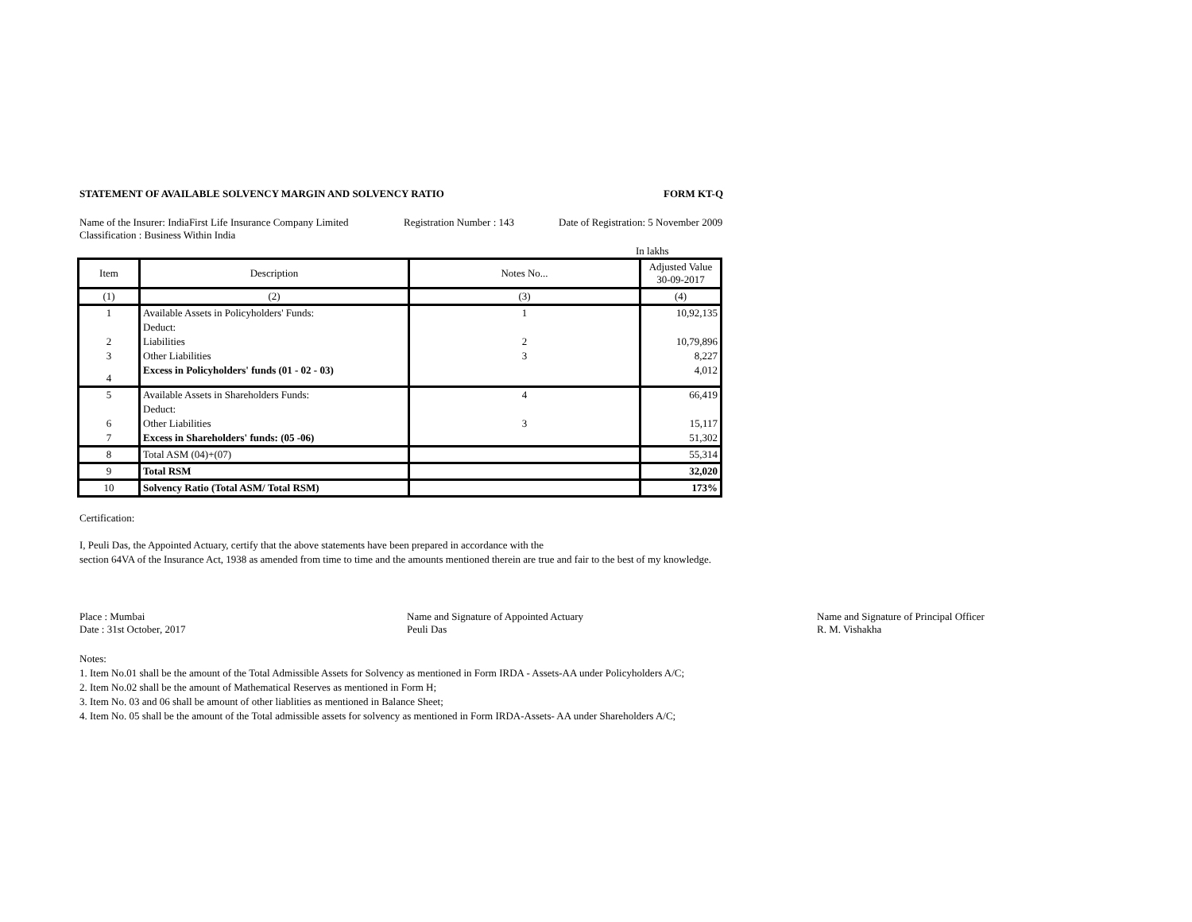STATEMENT OF AVAILABLE SOLVENCY MARGIN AND SOLVENCY RATIO FORM KT-Q
Name of the Insurer: IndiaFirst Life Insurance Company Limited Registration Number : 143 Date of Registration: 5 November 2009
Classification : Business Within India
In lakhs
| Item | Description | Notes No... | Adjusted Value 30-09-2017 |
| (1) | (2) | (3) | (4) |
| 1 | Available Assets in Policyholders' Funds: | 1 | 10,92,135 |
| | Deduct: | | |
| 2 | Liabilities | 2 | 10,79,896 |
| 3 | Other Liabilities | 3 | 8,227 |
| 4 | Excess in Policyholders' funds (01 - 02 - 03) | | 4,012 |
| 5 | Available Assets in Shareholders Funds: | 4 | 66,419 |
| | Deduct: | | |
| 6 | Other Liabilities | 3 | 15,117 |
| 7 | Excess in Shareholders' funds: (05 -06) | | 51,302 |
| 8 | Total ASM (04)+(07) | | 55,314 |
| 9 | Total RSM | | 32,020 |
| 10 | Solvency Ratio (Total ASM/ Total RSM) | | 173% |
Certification:
I, Peuli Das, the Appointed Actuary, certify that the above statements have been prepared in accordance with the
section 64VA of the Insurance Act, 1938 as amended from time to time and the amounts mentioned therein are true and fair to the best of my knowledge.
Place : Mumbai
Date : 31st October, 2017
Name and Signature of Appointed Actuary
Peuli Das
Name and Signature of Principal Officer
R. M. Vishakha
Notes:
1. Item No.01 shall be the amount of the Total Admissible Assets for Solvency as mentioned in Form IRDA - Assets-AA under Policyholders A/C;
2. Item No.02 shall be the amount of Mathematical Reserves as mentioned in Form H;
3. Item No. 03 and 06 shall be amount of other liablities as mentioned in Balance Sheet;
4. Item No. 05 shall be the amount of the Total admissible assets for solvency as mentioned in Form IRDA-Assets- AA under Shareholders A/C;